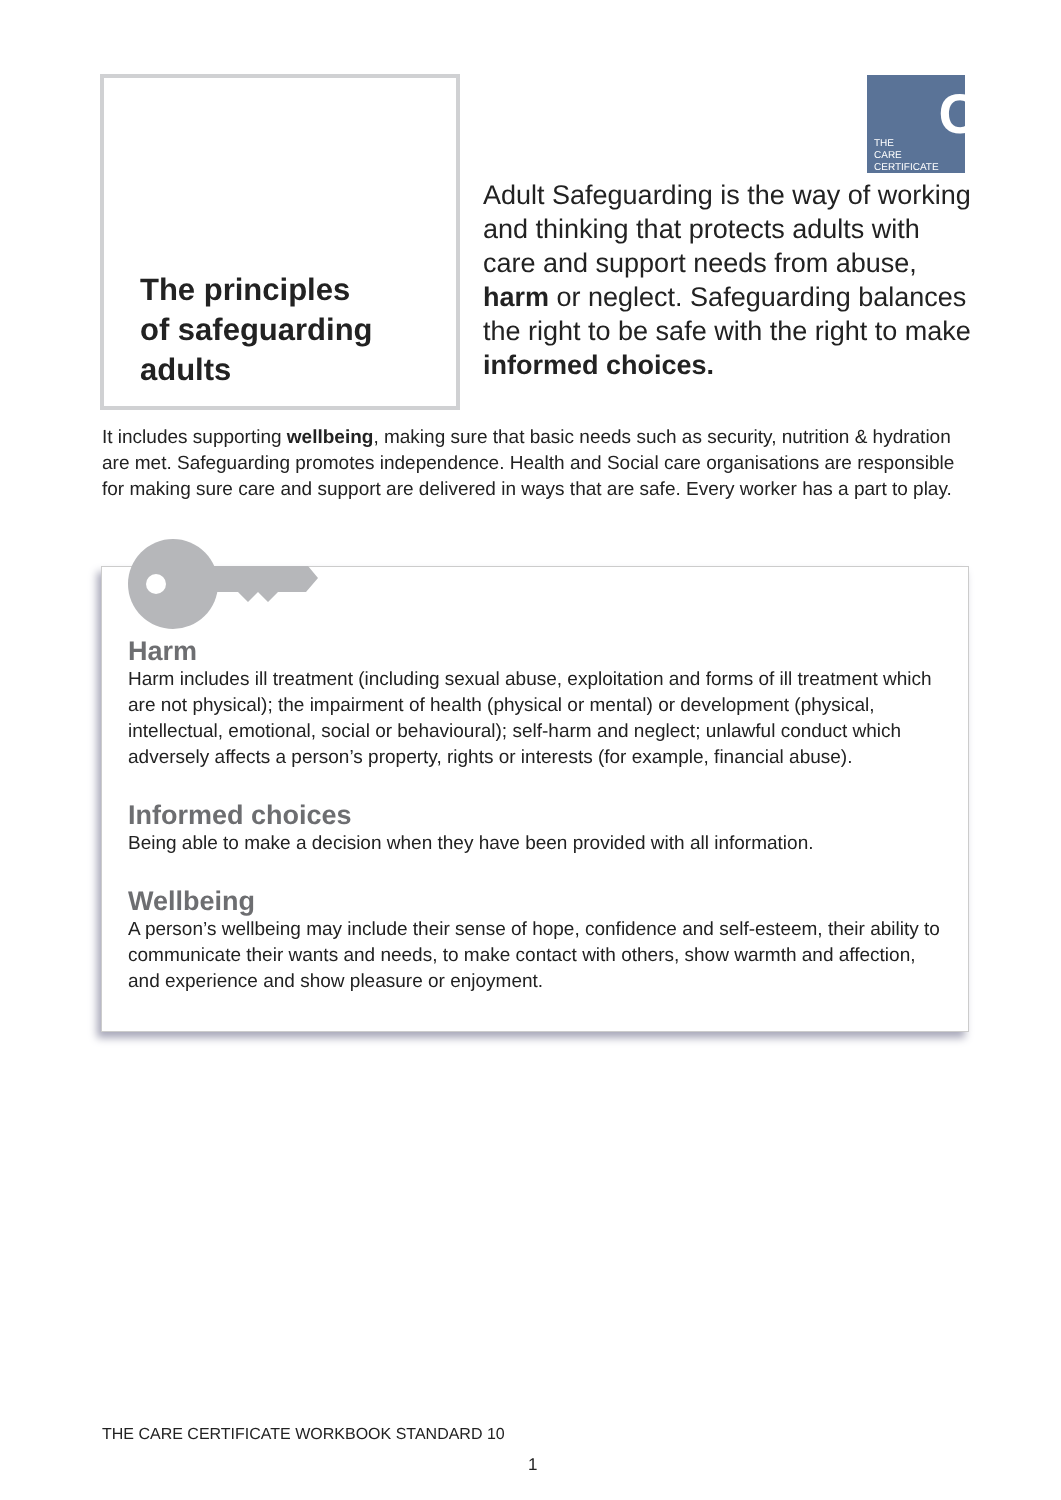The principles
of safeguarding
adults
C
THE
CARE
CERTIFICATE
Adult Safeguarding is the way of working and thinking that protects adults with care and support needs from abuse, harm or neglect. Safeguarding balances the right to be safe with the right to make informed choices.
It includes supporting wellbeing, making sure that basic needs such as security, nutrition & hydration are met. Safeguarding promotes independence. Health and Social care organisations are responsible for making sure care and support are delivered in ways that are safe. Every worker has a part to play.
Harm
Harm includes ill treatment (including sexual abuse, exploitation and forms of ill treatment which are not physical); the impairment of health (physical or mental) or development (physical, intellectual, emotional, social or behavioural); self-harm and neglect; unlawful conduct which adversely affects a person’s property, rights or interests (for example, financial abuse).
Informed choices
Being able to make a decision when they have been provided with all information.
Wellbeing
A person’s wellbeing may include their sense of hope, confidence and self-esteem, their ability to communicate their wants and needs, to make contact with others, show warmth and affection, and experience and show pleasure or enjoyment.
THE CARE CERTIFICATE WORKBOOK STANDARD 10
1